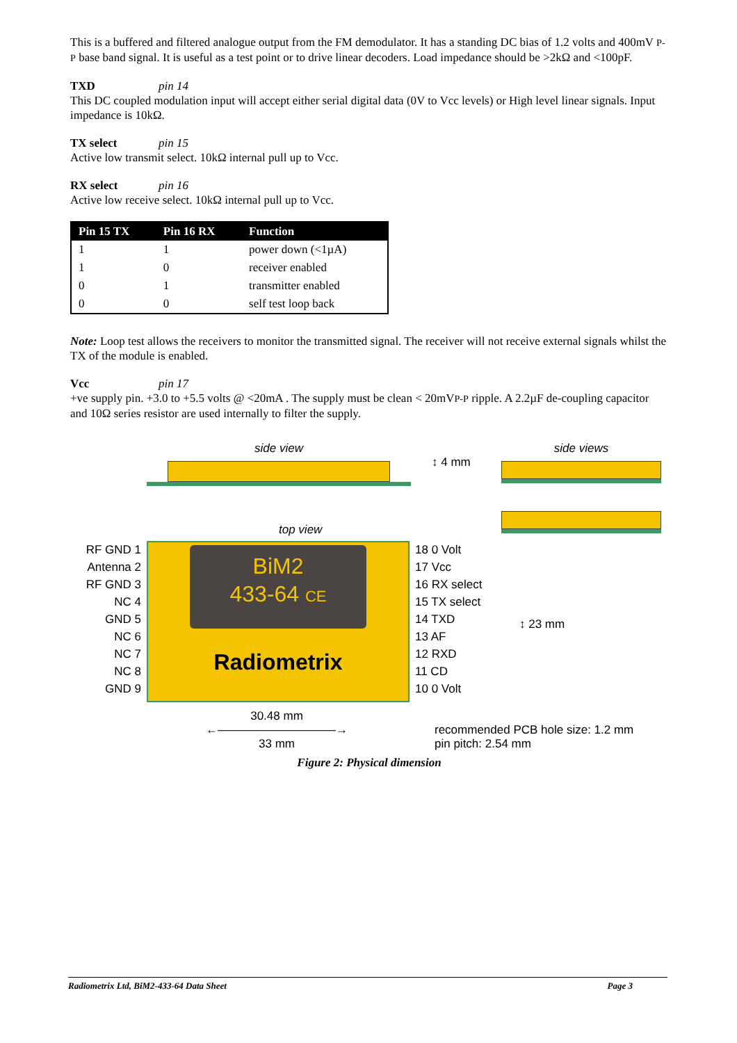This is a buffered and filtered analogue output from the FM demodulator. It has a standing DC bias of 1.2 volts and 400mV P-P base band signal. It is useful as a test point or to drive linear decoders. Load impedance should be >2kΩ and <100pF.
TXD pin 14
This DC coupled modulation input will accept either serial digital data (0V to Vcc levels) or High level linear signals. Input impedance is 10kΩ.
TX select pin 15
Active low transmit select. 10kΩ internal pull up to Vcc.
RX select pin 16
Active low receive select. 10kΩ internal pull up to Vcc.
| Pin 15 TX | Pin 16 RX | Function |
| --- | --- | --- |
| 1 | 1 | power down (<1µA) |
| 1 | 0 | receiver enabled |
| 0 | 1 | transmitter enabled |
| 0 | 0 | self test loop back |
Note: Loop test allows the receivers to monitor the transmitted signal. The receiver will not receive external signals whilst the TX of the module is enabled.
Vcc pin 17
+ve supply pin. +3.0 to +5.5 volts @ <20mA . The supply must be clean < 20mVP-P ripple. A 2.2µF de-coupling capacitor and 10Ω series resistor are used internally to filter the supply.
side view
↕ 4 mm
side views
top view
RF GND 1
Antenna 2
RF GND 3
NC 4
GND 5
NC 6
NC 7
NC 8
GND 9
BiM2
433-64 CE
Radiometrix
18 0 Volt
17 Vcc
16 RX select
15 TX select
14 TXD
13 AF
12 RXD
11 CD
10 0 Volt
↕ 23 mm
30.48 mm
←――――――――――→
33 mm
recommended PCB hole size: 1.2 mm
pin pitch: 2.54 mm
Figure 2: Physical dimension
Radiometrix Ltd, BiM2-433-64 Data Sheet Page 3